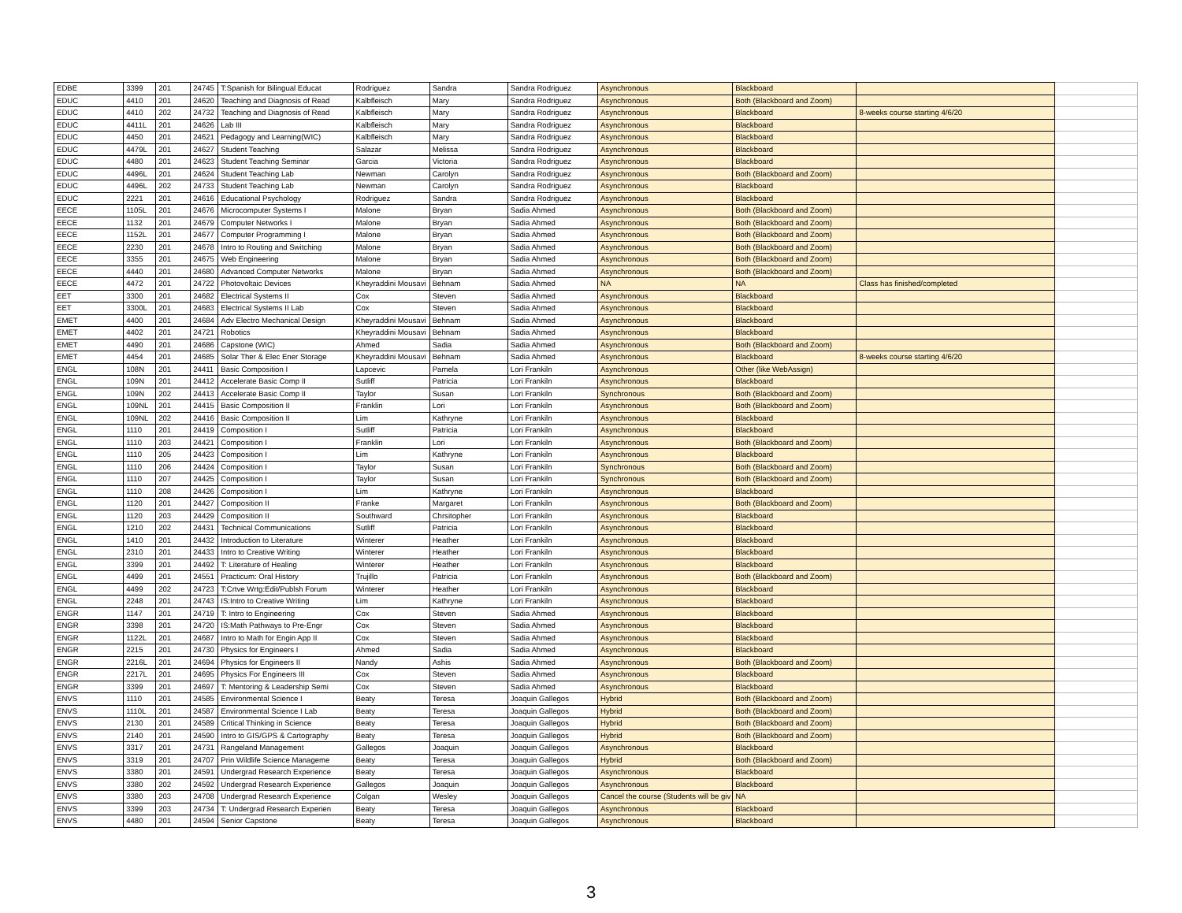| EDBE | 3399 | 201 | 24745 | T:Spanish for Bilingual Educat | Rodriguez | Sandra | Sandra Rodriguez | Asynchronous | Blackboard | | |
| EDUC | 4410 | 201 | 24620 | Teaching and Diagnosis of Read | Kalbfleisch | Mary | Sandra Rodriguez | Asynchronous | Both (Blackboard and Zoom) | | |
| EDUC | 4410 | 202 | 24732 | Teaching and Diagnosis of Read | Kalbfleisch | Mary | Sandra Rodriguez | Asynchronous | Blackboard | 8-weeks course starting 4/6/20 | |
| EDUC | 4411L | 201 | 24626 | Lab III | Kalbfleisch | Mary | Sandra Rodriguez | Asynchronous | Blackboard | | |
| EDUC | 4450 | 201 | 24621 | Pedagogy and Learning(WIC) | Kalbfleisch | Mary | Sandra Rodriguez | Asynchronous | Blackboard | | |
| EDUC | 4479L | 201 | 24627 | Student Teaching | Salazar | Melissa | Sandra Rodriguez | Asynchronous | Blackboard | | |
| EDUC | 4480 | 201 | 24623 | Student Teaching Seminar | Garcia | Victoria | Sandra Rodriguez | Asynchronous | Blackboard | | |
| EDUC | 4496L | 201 | 24624 | Student Teaching Lab | Newman | Carolyn | Sandra Rodriguez | Asynchronous | Both (Blackboard and Zoom) | | |
| EDUC | 4496L | 202 | 24733 | Student Teaching Lab | Newman | Carolyn | Sandra Rodriguez | Asynchronous | Blackboard | | |
| EDUC | 2221 | 201 | 24616 | Educational Psychology | Rodriguez | Sandra | Sandra Rodriguez | Asynchronous | Blackboard | | |
| EECE | 1105L | 201 | 24676 | Microcomputer Systems I | Malone | Bryan | Sadia Ahmed | Asynchronous | Both (Blackboard and Zoom) | | |
| EECE | 1132 | 201 | 24679 | Computer Networks I | Malone | Bryan | Sadia Ahmed | Asynchronous | Both (Blackboard and Zoom) | | |
| EECE | 1152L | 201 | 24677 | Computer Programming I | Malone | Bryan | Sadia Ahmed | Asynchronous | Both (Blackboard and Zoom) | | |
| EECE | 2230 | 201 | 24678 | Intro to Routing and Switching | Malone | Bryan | Sadia Ahmed | Asynchronous | Both (Blackboard and Zoom) | | |
| EECE | 3355 | 201 | 24675 | Web Engineering | Malone | Bryan | Sadia Ahmed | Asynchronous | Both (Blackboard and Zoom) | | |
| EECE | 4440 | 201 | 24680 | Advanced Computer Networks | Malone | Bryan | Sadia Ahmed | Asynchronous | Both (Blackboard and Zoom) | | |
| EECE | 4472 | 201 | 24722 | Photovoltaic Devices | Kheyraddini Mousavi | Behnam | Sadia Ahmed | NA | NA | Class has finished/completed | |
| EET | 3300 | 201 | 24682 | Electrical Systems II | Cox | Steven | Sadia Ahmed | Asynchronous | Blackboard | | |
| EET | 3300L | 201 | 24683 | Electrical Systems II Lab | Cox | Steven | Sadia Ahmed | Asynchronous | Blackboard | | |
| EMET | 4400 | 201 | 24684 | Adv Electro Mechanical Design | Kheyraddini Mousavi | Behnam | Sadia Ahmed | Asynchronous | Blackboard | | |
| EMET | 4402 | 201 | 24721 | Robotics | Kheyraddini Mousavi | Behnam | Sadia Ahmed | Asynchronous | Blackboard | | |
| EMET | 4490 | 201 | 24686 | Capstone (WIC) | Ahmed | Sadia | Sadia Ahmed | Asynchronous | Both (Blackboard and Zoom) | | |
| EMET | 4454 | 201 | 24685 | Solar Ther & Elec Ener Storage | Kheyraddini Mousavi | Behnam | Sadia Ahmed | Asynchronous | Blackboard | 8-weeks course starting 4/6/20 | |
| ENGL | 108N | 201 | 24411 | Basic Composition I | Lapcevic | Pamela | Lori Frankiln | Asynchronous | Other (like WebAssign) | | |
| ENGL | 109N | 201 | 24412 | Accelerate Basic Comp II | Sutliff | Patricia | Lori Frankiln | Asynchronous | Blackboard | | |
| ENGL | 109N | 202 | 24413 | Accelerate Basic Comp II | Taylor | Susan | Lori Frankiln | Synchronous | Both (Blackboard and Zoom) | | |
| ENGL | 109NL | 201 | 24415 | Basic Composition II | Franklin | Lori | Lori Frankiln | Asynchronous | Both (Blackboard and Zoom) | | |
| ENGL | 109NL | 202 | 24416 | Basic Composition II | Lim | Kathryne | Lori Frankiln | Asynchronous | Blackboard | | |
| ENGL | 1110 | 201 | 24419 | Composition I | Sutliff | Patricia | Lori Frankiln | Asynchronous | Blackboard | | |
| ENGL | 1110 | 203 | 24421 | Composition I | Franklin | Lori | Lori Frankiln | Asynchronous | Both (Blackboard and Zoom) | | |
| ENGL | 1110 | 205 | 24423 | Composition I | Lim | Kathryne | Lori Frankiln | Asynchronous | Blackboard | | |
| ENGL | 1110 | 206 | 24424 | Composition I | Taylor | Susan | Lori Frankiln | Synchronous | Both (Blackboard and Zoom) | | |
| ENGL | 1110 | 207 | 24425 | Composition I | Taylor | Susan | Lori Frankiln | Synchronous | Both (Blackboard and Zoom) | | |
| ENGL | 1110 | 208 | 24426 | Composition I | Lim | Kathryne | Lori Frankiln | Asynchronous | Blackboard | | |
| ENGL | 1120 | 201 | 24427 | Composition II | Franke | Margaret | Lori Frankiln | Asynchronous | Both (Blackboard and Zoom) | | |
| ENGL | 1120 | 203 | 24429 | Composition II | Southward | Chrsitopher | Lori Frankiln | Asynchronous | Blackboard | | |
| ENGL | 1210 | 202 | 24431 | Technical Communications | Sutliff | Patricia | Lori Frankiln | Asynchronous | Blackboard | | |
| ENGL | 1410 | 201 | 24432 | Introduction to Literature | Winterer | Heather | Lori Frankiln | Asynchronous | Blackboard | | |
| ENGL | 2310 | 201 | 24433 | Intro to Creative Writing | Winterer | Heather | Lori Frankiln | Asynchronous | Blackboard | | |
| ENGL | 3399 | 201 | 24492 | T: Literature of Healing | Winterer | Heather | Lori Frankiln | Asynchronous | Blackboard | | |
| ENGL | 4499 | 201 | 24551 | Practicum: Oral History | Trujillo | Patricia | Lori Frankiln | Asynchronous | Both (Blackboard and Zoom) | | |
| ENGL | 4499 | 202 | 24723 | T:Crtve Wrtg:Edit/Publsh Forum | Winterer | Heather | Lori Frankiln | Asynchronous | Blackboard | | |
| ENGL | 2248 | 201 | 24743 | IS:Intro to Creative Writing | Lim | Kathryne | Lori Frankiln | Asynchronous | Blackboard | | |
| ENGR | 1147 | 201 | 24719 | T: Intro to Engineering | Cox | Steven | Sadia Ahmed | Asynchronous | Blackboard | | |
| ENGR | 3398 | 201 | 24720 | IS:Math Pathways to Pre-Engr | Cox | Steven | Sadia Ahmed | Asynchronous | Blackboard | | |
| ENGR | 1122L | 201 | 24687 | Intro to Math for Engin App II | Cox | Steven | Sadia Ahmed | Asynchronous | Blackboard | | |
| ENGR | 2215 | 201 | 24730 | Physics for Engineers I | Ahmed | Sadia | Sadia Ahmed | Asynchronous | Blackboard | | |
| ENGR | 2216L | 201 | 24694 | Physics for Engineers II | Nandy | Ashis | Sadia Ahmed | Asynchronous | Both (Blackboard and Zoom) | | |
| ENGR | 2217L | 201 | 24695 | Physics For Engineers III | Cox | Steven | Sadia Ahmed | Asynchronous | Blackboard | | |
| ENGR | 3399 | 201 | 24697 | T: Mentoring & Leadership Semi | Cox | Steven | Sadia Ahmed | Asynchronous | Blackboard | | |
| ENVS | 1110 | 201 | 24585 | Environmental Science I | Beaty | Teresa | Joaquin Gallegos | Hybrid | Both (Blackboard and Zoom) | | |
| ENVS | 1110L | 201 | 24587 | Environmental Science I Lab | Beaty | Teresa | Joaquin Gallegos | Hybrid | Both (Blackboard and Zoom) | | |
| ENVS | 2130 | 201 | 24589 | Critical Thinking in Science | Beaty | Teresa | Joaquin Gallegos | Hybrid | Both (Blackboard and Zoom) | | |
| ENVS | 2140 | 201 | 24590 | Intro to GIS/GPS & Cartography | Beaty | Teresa | Joaquin Gallegos | Hybrid | Both (Blackboard and Zoom) | | |
| ENVS | 3317 | 201 | 24731 | Rangeland Management | Gallegos | Joaquin | Joaquin Gallegos | Asynchronous | Blackboard | | |
| ENVS | 3319 | 201 | 24707 | Prin Wildlife Science Manageme | Beaty | Teresa | Joaquin Gallegos | Hybrid | Both (Blackboard and Zoom) | | |
| ENVS | 3380 | 201 | 24591 | Undergrad Research Experience | Beaty | Teresa | Joaquin Gallegos | Asynchronous | Blackboard | | |
| ENVS | 3380 | 202 | 24592 | Undergrad Research Experience | Gallegos | Joaquin | Joaquin Gallegos | Asynchronous | Blackboard | | |
| ENVS | 3380 | 203 | 24708 | Undergrad Research Experience | Colgan | Wesley | Joaquin Gallegos | Cancel the course (Students will be giv | NA | | |
| ENVS | 3399 | 203 | 24734 | T: Undergrad Research Experien | Beaty | Teresa | Joaquin Gallegos | Asynchronous | Blackboard | | |
| ENVS | 4480 | 201 | 24594 | Senior Capstone | Beaty | Teresa | Joaquin Gallegos | Asynchronous | Blackboard | | |
3